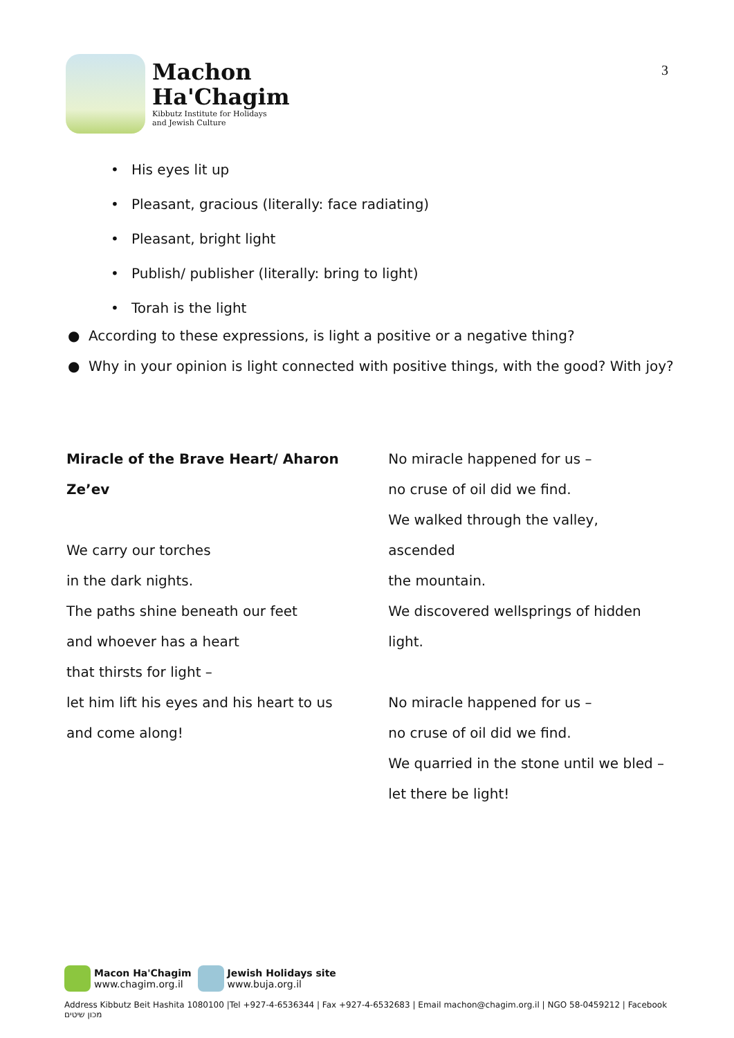Machon
Ha'Chagim
Kibbutz Institute for Holidays
and Jewish Culture
3
• His eyes lit up
• Pleasant, gracious (literally: face radiating)
• Pleasant, bright light
• Publish/ publisher (literally: bring to light)
• Torah is the light
● According to these expressions, is light a positive or a negative thing?
● Why in your opinion is light connected with positive things, with the good? With joy?
Miracle of the Brave Heart/ Aharon
Ze’ev
We carry our torches
in the dark nights.
The paths shine beneath our feet
and whoever has a heart
that thirsts for light –
let him lift his eyes and his heart to us
and come along!
No miracle happened for us –
no cruse of oil did we find.
We walked through the valley, ascended
the mountain.
We discovered wellsprings of hidden
light.
No miracle happened for us –
no cruse of oil did we find.
We quarried in the stone until we bled –
let there be light!
Macon Ha'Chagim
www.chagim.org.il
Jewish Holidays site
www.buja.org.il
Address Kibbutz Beit Hashita 1080100 |Tel +927-4-6536344 | Fax +927-4-6532683 | Email machon@chagim.org.il | NGO 58-0459212 | Facebook מכון שיטים